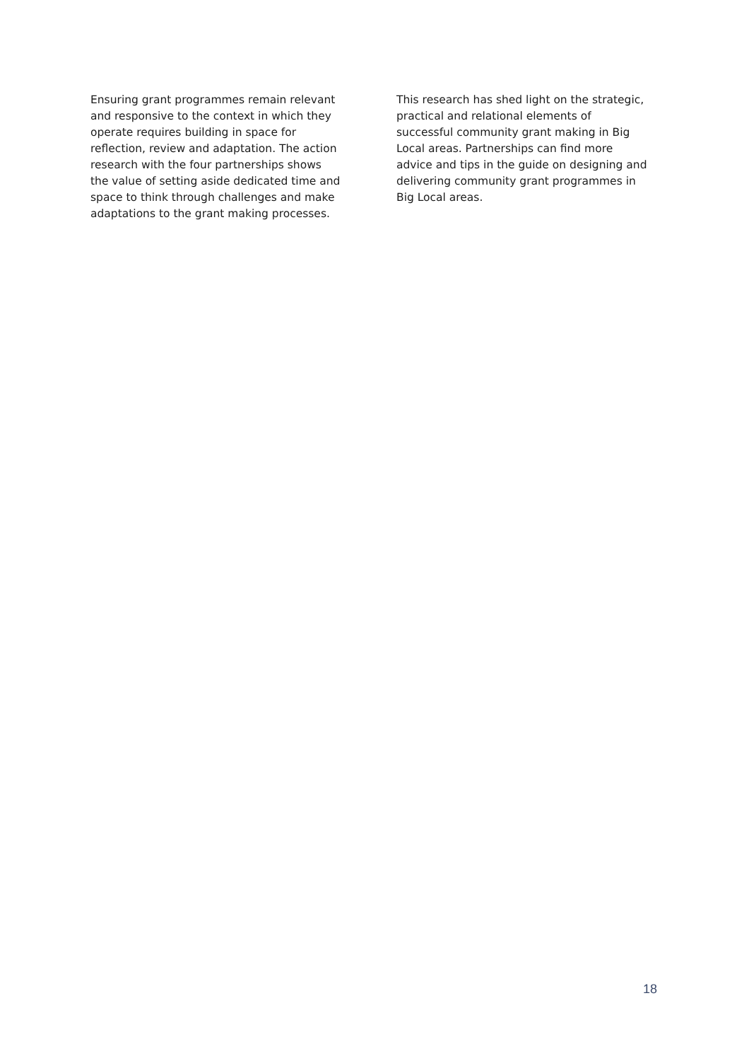Ensuring grant programmes remain relevant and responsive to the context in which they operate requires building in space for reflection, review and adaptation. The action research with the four partnerships shows the value of setting aside dedicated time and space to think through challenges and make adaptations to the grant making processes.
This research has shed light on the strategic, practical and relational elements of successful community grant making in Big Local areas. Partnerships can find more advice and tips in the guide on designing and delivering community grant programmes in Big Local areas.
18